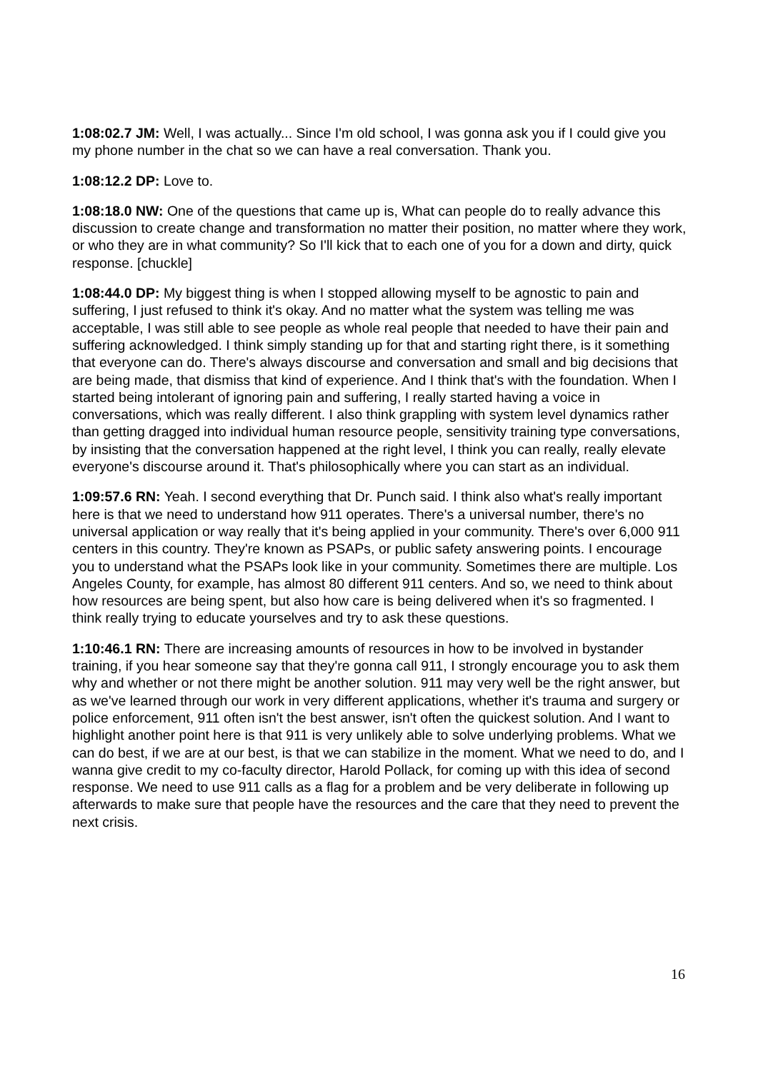1:08:02.7 JM: Well, I was actually... Since I'm old school, I was gonna ask you if I could give you my phone number in the chat so we can have a real conversation. Thank you.
1:08:12.2 DP: Love to.
1:08:18.0 NW: One of the questions that came up is, What can people do to really advance this discussion to create change and transformation no matter their position, no matter where they work, or who they are in what community? So I'll kick that to each one of you for a down and dirty, quick response. [chuckle]
1:08:44.0 DP: My biggest thing is when I stopped allowing myself to be agnostic to pain and suffering, I just refused to think it's okay. And no matter what the system was telling me was acceptable, I was still able to see people as whole real people that needed to have their pain and suffering acknowledged. I think simply standing up for that and starting right there, is it something that everyone can do. There's always discourse and conversation and small and big decisions that are being made, that dismiss that kind of experience. And I think that's with the foundation. When I started being intolerant of ignoring pain and suffering, I really started having a voice in conversations, which was really different. I also think grappling with system level dynamics rather than getting dragged into individual human resource people, sensitivity training type conversations, by insisting that the conversation happened at the right level, I think you can really, really elevate everyone's discourse around it. That's philosophically where you can start as an individual.
1:09:57.6 RN: Yeah. I second everything that Dr. Punch said. I think also what's really important here is that we need to understand how 911 operates. There's a universal number, there's no universal application or way really that it's being applied in your community. There's over 6,000 911 centers in this country. They're known as PSAPs, or public safety answering points. I encourage you to understand what the PSAPs look like in your community. Sometimes there are multiple. Los Angeles County, for example, has almost 80 different 911 centers. And so, we need to think about how resources are being spent, but also how care is being delivered when it's so fragmented. I think really trying to educate yourselves and try to ask these questions.
1:10:46.1 RN: There are increasing amounts of resources in how to be involved in bystander training, if you hear someone say that they're gonna call 911, I strongly encourage you to ask them why and whether or not there might be another solution. 911 may very well be the right answer, but as we've learned through our work in very different applications, whether it's trauma and surgery or police enforcement, 911 often isn't the best answer, isn't often the quickest solution. And I want to highlight another point here is that 911 is very unlikely able to solve underlying problems. What we can do best, if we are at our best, is that we can stabilize in the moment. What we need to do, and I wanna give credit to my co-faculty director, Harold Pollack, for coming up with this idea of second response. We need to use 911 calls as a flag for a problem and be very deliberate in following up afterwards to make sure that people have the resources and the care that they need to prevent the next crisis.
16